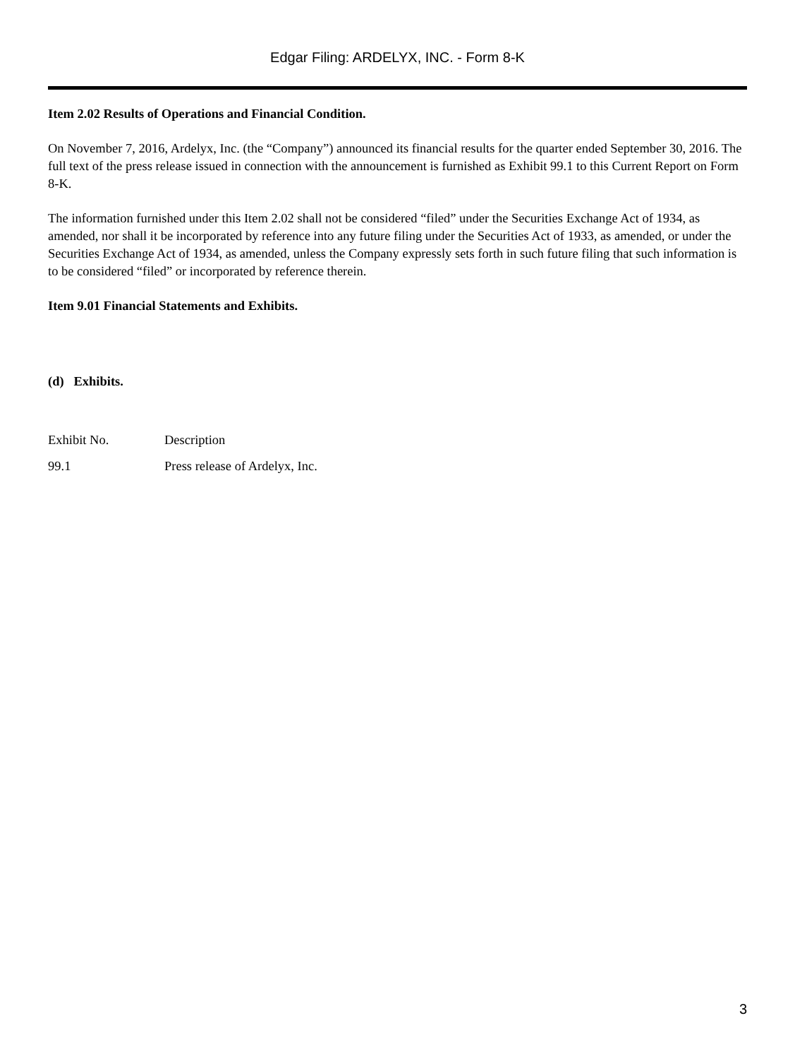Edgar Filing: ARDELYX, INC. - Form 8-K
Item 2.02 Results of Operations and Financial Condition.
On November 7, 2016, Ardelyx, Inc. (the “Company”) announced its financial results for the quarter ended September 30, 2016. The full text of the press release issued in connection with the announcement is furnished as Exhibit 99.1 to this Current Report on Form 8-K.
The information furnished under this Item 2.02 shall not be considered “filed” under the Securities Exchange Act of 1934, as amended, nor shall it be incorporated by reference into any future filing under the Securities Act of 1933, as amended, or under the Securities Exchange Act of 1934, as amended, unless the Company expressly sets forth in such future filing that such information is to be considered “filed” or incorporated by reference therein.
Item 9.01 Financial Statements and Exhibits.
(d) Exhibits.
| Exhibit No. | Description |
| 99.1 | Press release of Ardelyx, Inc. |
3